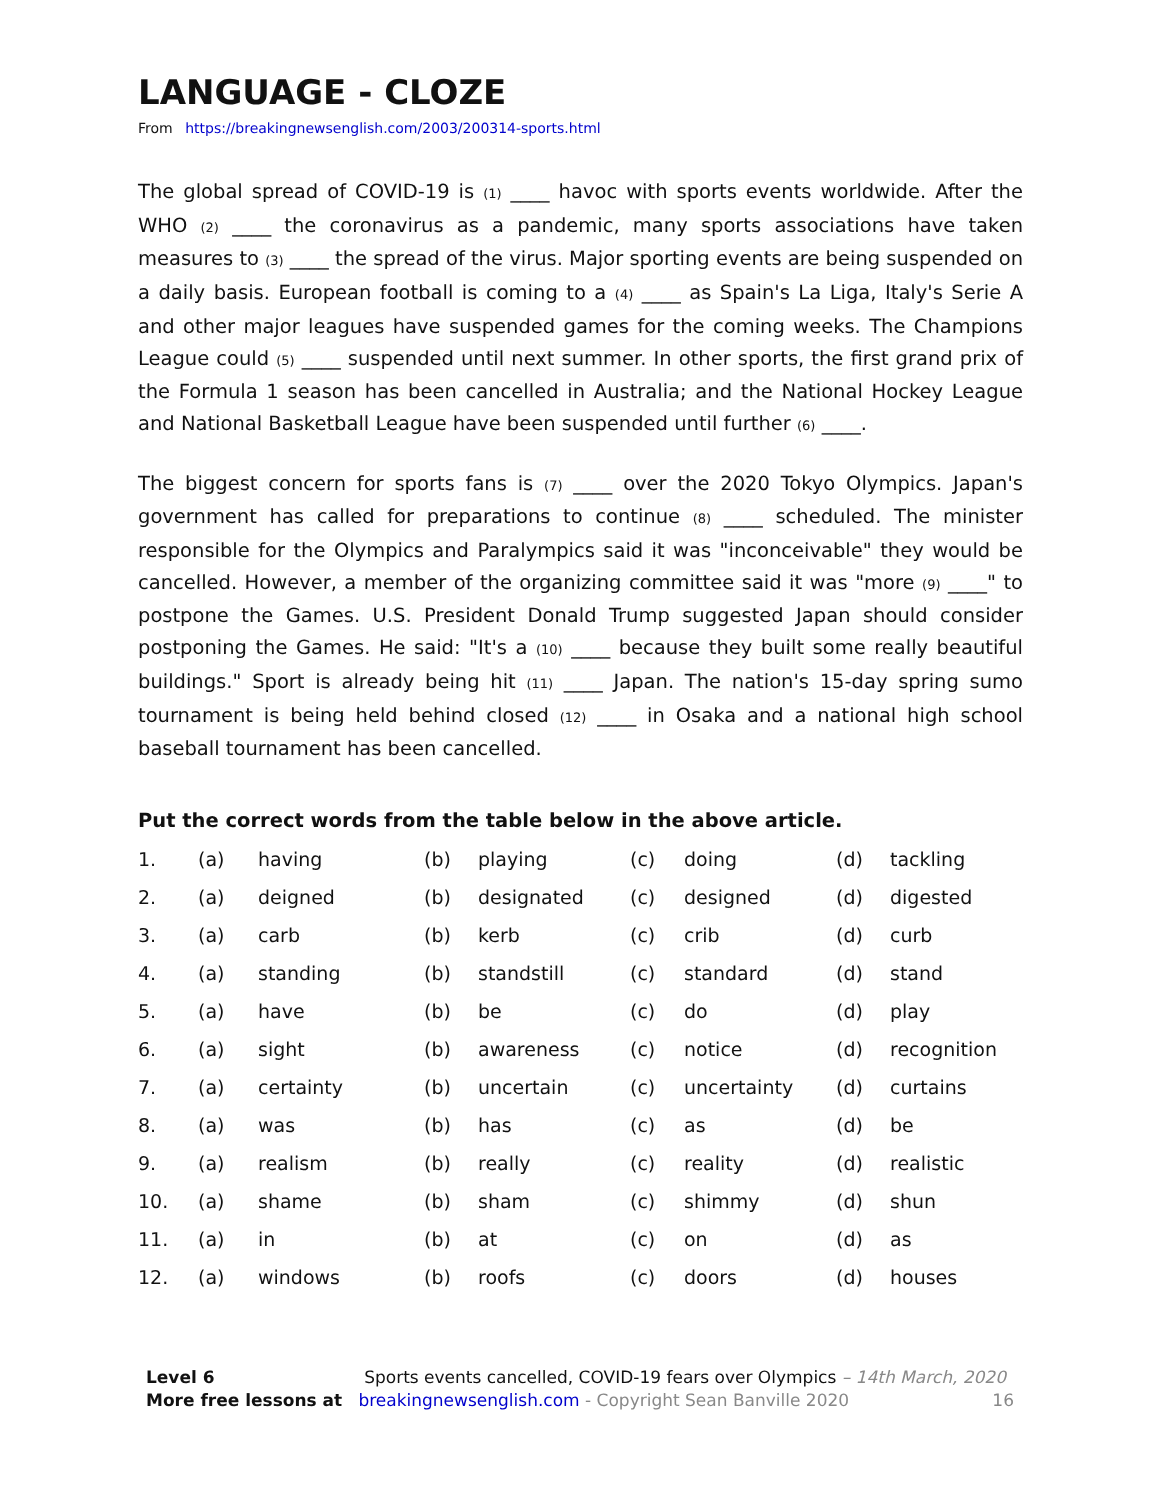LANGUAGE - CLOZE
From https://breakingnewsenglish.com/2003/200314-sports.html
The global spread of COVID-19 is (1) ____ havoc with sports events worldwide. After the WHO (2) ____ the coronavirus as a pandemic, many sports associations have taken measures to (3) ____ the spread of the virus. Major sporting events are being suspended on a daily basis. European football is coming to a (4) ____ as Spain's La Liga, Italy's Serie A and other major leagues have suspended games for the coming weeks. The Champions League could (5) ____ suspended until next summer. In other sports, the first grand prix of the Formula 1 season has been cancelled in Australia; and the National Hockey League and National Basketball League have been suspended until further (6) ____.
The biggest concern for sports fans is (7) ____ over the 2020 Tokyo Olympics. Japan's government has called for preparations to continue (8) ____ scheduled. The minister responsible for the Olympics and Paralympics said it was "inconceivable" they would be cancelled. However, a member of the organizing committee said it was "more (9) ____" to postpone the Games. U.S. President Donald Trump suggested Japan should consider postponing the Games. He said: "It's a (10) ____ because they built some really beautiful buildings." Sport is already being hit (11) ____ Japan. The nation's 15-day spring sumo tournament is being held behind closed (12) ____ in Osaka and a national high school baseball tournament has been cancelled.
Put the correct words from the table below in the above article.
| 1. | (a) | having | (b) | playing | (c) | doing | (d) | tackling |
| 2. | (a) | deigned | (b) | designated | (c) | designed | (d) | digested |
| 3. | (a) | carb | (b) | kerb | (c) | crib | (d) | curb |
| 4. | (a) | standing | (b) | standstill | (c) | standard | (d) | stand |
| 5. | (a) | have | (b) | be | (c) | do | (d) | play |
| 6. | (a) | sight | (b) | awareness | (c) | notice | (d) | recognition |
| 7. | (a) | certainty | (b) | uncertain | (c) | uncertainty | (d) | curtains |
| 8. | (a) | was | (b) | has | (c) | as | (d) | be |
| 9. | (a) | realism | (b) | really | (c) | reality | (d) | realistic |
| 10. | (a) | shame | (b) | sham | (c) | shimmy | (d) | shun |
| 11. | (a) | in | (b) | at | (c) | on | (d) | as |
| 12. | (a) | windows | (b) | roofs | (c) | doors | (d) | houses |
Level 6 Sports events cancelled, COVID-19 fears over Olympics – 14th March, 2020
More free lessons at breakingnewsenglish.com - Copyright Sean Banville 2020 16